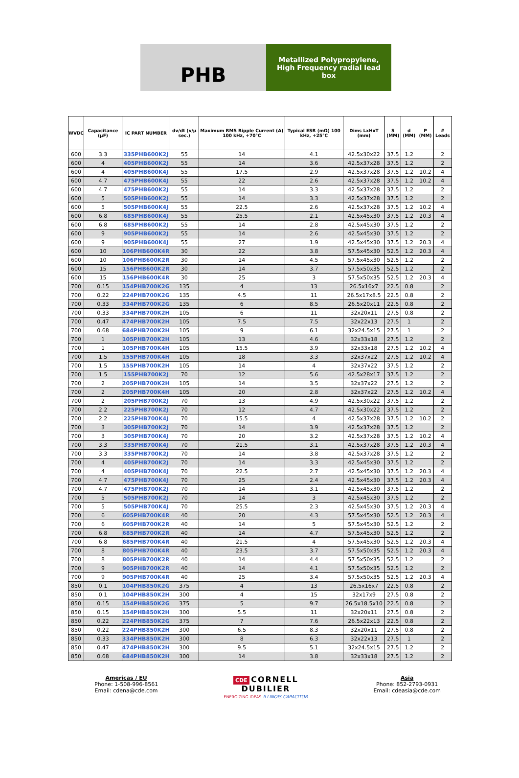PHB
Metallized Polypropylene, High Frequency radial lead box
| WVDC | Capacitance (µF) | IC PART NUMBER | dv/dt (v/µ sec.) | Maximum RMS Ripple Current (A) 100 kHz, +70°C | Typical ESR (mΩ) 100 kHz, +25°C | Dims LxHxT (mm) | S (MM) | d (MM) | P (MM) | # Leads |
| --- | --- | --- | --- | --- | --- | --- | --- | --- | --- | --- |
| 600 | 3.3 | 335PHB600K2J | 55 | 14 | 4.1 | 42.5x30x22 | 37.5 | 1.2 | | 2 |
| 600 | 4 | 405PHB600K2J | 55 | 14 | 3.6 | 42.5x37x28 | 37.5 | 1.2 | | 2 |
| 600 | 4 | 405PHB600K4J | 55 | 17.5 | 2.9 | 42.5x37x28 | 37.5 | 1.2 | 10.2 | 4 |
| 600 | 4.7 | 475PHB600K4J | 55 | 22 | 2.6 | 42.5x37x28 | 37.5 | 1.2 | 10.2 | 4 |
| 600 | 4.7 | 475PHB600K2J | 55 | 14 | 3.3 | 42.5x37x28 | 37.5 | 1.2 | | 2 |
| 600 | 5 | 505PHB600K2J | 55 | 14 | 3.3 | 42.5x37x28 | 37.5 | 1.2 | | 2 |
| 600 | 5 | 505PHB600K4J | 55 | 22.5 | 2.6 | 42.5x37x28 | 37.5 | 1.2 | 10.2 | 4 |
| 600 | 6.8 | 685PHB600K4J | 55 | 25.5 | 2.1 | 42.5x45x30 | 37.5 | 1.2 | 20.3 | 4 |
| 600 | 6.8 | 685PHB600K2J | 55 | 14 | 2.8 | 42.5x45x30 | 37.5 | 1.2 | | 2 |
| 600 | 9 | 905PHB600K2J | 55 | 14 | 2.6 | 42.5x45x30 | 37.5 | 1.2 | | 2 |
| 600 | 9 | 905PHB600K4J | 55 | 27 | 1.9 | 42.5x45x30 | 37.5 | 1.2 | 20.3 | 4 |
| 600 | 10 | 106PHB600K4R | 30 | 22 | 3.8 | 57.5x45x30 | 52.5 | 1.2 | 20.3 | 4 |
| 600 | 10 | 106PHB600K2R | 30 | 14 | 4.5 | 57.5x45x30 | 52.5 | 1.2 | | 2 |
| 600 | 15 | 156PHB600K2R | 30 | 14 | 3.7 | 57.5x50x35 | 52.5 | 1.2 | | 2 |
| 600 | 15 | 156PHB600K4R | 30 | 25 | 3 | 57.5x50x35 | 52.5 | 1.2 | 20.3 | 4 |
| 700 | 0.15 | 154PHB700K2G | 135 | 4 | 13 | 26.5x16x7 | 22.5 | 0.8 | | 2 |
| 700 | 0.22 | 224PHB700K2G | 135 | 4.5 | 11 | 26.5x17x8.5 | 22.5 | 0.8 | | 2 |
| 700 | 0.33 | 334PHB700K2G | 135 | 6 | 8.5 | 26.5x20x11 | 22.5 | 0.8 | | 2 |
| 700 | 0.33 | 334PHB700K2H | 105 | 6 | 11 | 32x20x11 | 27.5 | 0.8 | | 2 |
| 700 | 0.47 | 474PHB700K2H | 105 | 7.5 | 7.5 | 32x22x13 | 27.5 | 1 | | 2 |
| 700 | 0.68 | 684PHB700K2H | 105 | 9 | 6.1 | 32x24.5x15 | 27.5 | 1 | | 2 |
| 700 | 1 | 105PHB700K2H | 105 | 13 | 4.6 | 32x33x18 | 27.5 | 1.2 | | 2 |
| 700 | 1 | 105PHB700K4H | 105 | 15.5 | 3.9 | 32x33x18 | 27.5 | 1.2 | 10.2 | 4 |
| 700 | 1.5 | 155PHB700K4H | 105 | 18 | 3.3 | 32x37x22 | 27.5 | 1.2 | 10.2 | 4 |
| 700 | 1.5 | 155PHB700K2H | 105 | 14 | 4 | 32x37x22 | 37.5 | 1.2 | | 2 |
| 700 | 1.5 | 155PHB700K2J | 70 | 12 | 5.6 | 42.5x28x17 | 37.5 | 1.2 | | 2 |
| 700 | 2 | 205PHB700K2H | 105 | 14 | 3.5 | 32x37x22 | 27.5 | 1.2 | | 2 |
| 700 | 2 | 205PHB700K4H | 105 | 20 | 2.8 | 32x37x22 | 27.5 | 1.2 | 10.2 | 4 |
| 700 | 2 | 205PHB700K2J | 70 | 13 | 4.9 | 42.5x30x22 | 37.5 | 1.2 | | 2 |
| 700 | 2.2 | 225PHB700K2J | 70 | 12 | 4.7 | 42.5x30x22 | 37.5 | 1.2 | | 2 |
| 700 | 2.2 | 225PHB700K4J | 70 | 15.5 | 4 | 42.5x37x28 | 37.5 | 1.2 | 10.2 | 2 |
| 700 | 3 | 305PHB700K2J | 70 | 14 | 3.9 | 42.5x37x28 | 37.5 | 1.2 | | 2 |
| 700 | 3 | 305PHB700K4J | 70 | 20 | 3.2 | 42.5x37x28 | 37.5 | 1.2 | 10.2 | 4 |
| 700 | 3.3 | 335PHB700K4J | 70 | 21.5 | 3.1 | 42.5x37x28 | 37.5 | 1.2 | 20.3 | 4 |
| 700 | 3.3 | 335PHB700K2J | 70 | 14 | 3.8 | 42.5x37x28 | 37.5 | 1.2 | | 2 |
| 700 | 4 | 405PHB700K2J | 70 | 14 | 3.3 | 42.5x45x30 | 37.5 | 1.2 | | 2 |
| 700 | 4 | 405PHB700K4J | 70 | 22.5 | 2.7 | 42.5x45x30 | 37.5 | 1.2 | 20.3 | 4 |
| 700 | 4.7 | 475PHB700K4J | 70 | 25 | 2.4 | 42.5x45x30 | 37.5 | 1.2 | 20.3 | 4 |
| 700 | 4.7 | 475PHB700K2J | 70 | 14 | 3.1 | 42.5x45x30 | 37.5 | 1.2 | | 2 |
| 700 | 5 | 505PHB700K2J | 70 | 14 | 3 | 42.5x45x30 | 37.5 | 1.2 | | 2 |
| 700 | 5 | 505PHB700K4J | 70 | 25.5 | 2.3 | 42.5x45x30 | 37.5 | 1.2 | 20.3 | 4 |
| 700 | 6 | 605PHB700K4R | 40 | 20 | 4.3 | 57.5x45x30 | 52.5 | 1.2 | 20.3 | 4 |
| 700 | 6 | 605PHB700K2R | 40 | 14 | 5 | 57.5x45x30 | 52.5 | 1.2 | | 2 |
| 700 | 6.8 | 685PHB700K2R | 40 | 14 | 4.7 | 57.5x45x30 | 52.5 | 1.2 | | 2 |
| 700 | 6.8 | 685PHB700K4R | 40 | 21.5 | 4 | 57.5x45x30 | 52.5 | 1.2 | 20.3 | 4 |
| 700 | 8 | 805PHB700K4R | 40 | 23.5 | 3.7 | 57.5x50x35 | 52.5 | 1.2 | 20.3 | 4 |
| 700 | 8 | 805PHB700K2R | 40 | 14 | 4.4 | 57.5x50x35 | 52.5 | 1.2 | | 2 |
| 700 | 9 | 905PHB700K2R | 40 | 14 | 4.1 | 57.5x50x35 | 52.5 | 1.2 | | 2 |
| 700 | 9 | 905PHB700K4R | 40 | 25 | 3.4 | 57.5x50x35 | 52.5 | 1.2 | 20.3 | 4 |
| 850 | 0.1 | 104PHB850K2G | 375 | 4 | 13 | 26.5x16x7 | 22.5 | 0.8 | | 2 |
| 850 | 0.1 | 104PHB850K2H | 300 | 4 | 15 | 32x17x9 | 27.5 | 0.8 | | 2 |
| 850 | 0.15 | 154PHB850K2G | 375 | 5 | 9.7 | 26.5x18.5x10 | 22.5 | 0.8 | | 2 |
| 850 | 0.15 | 154PHB850K2H | 300 | 5.5 | 11 | 32x20x11 | 27.5 | 0.8 | | 2 |
| 850 | 0.22 | 224PHB850K2G | 375 | 7 | 7.6 | 26.5x22x13 | 22.5 | 0.8 | | 2 |
| 850 | 0.22 | 224PHB850K2H | 300 | 6.5 | 8.3 | 32x20x11 | 27.5 | 0.8 | | 2 |
| 850 | 0.33 | 334PHB850K2H | 300 | 8 | 6.3 | 32x22x13 | 27.5 | 1 | | 2 |
| 850 | 0.47 | 474PHB850K2H | 300 | 9.5 | 5.1 | 32x24.5x15 | 27.5 | 1.2 | | 2 |
| 850 | 0.68 | 684PHB850K2H | 300 | 14 | 3.8 | 32x33x18 | 27.5 | 1.2 | | 2 |
Americas / EU
Phone: 1-508-996-8561
Email: cdena@cde.com
CDE CORNELL
DUBILIER
ENERGIZING IDEAS ILLINOIS CAPACITOR
Asia
Phone: 852-2793-0931
Email: cdeasia@cde.com